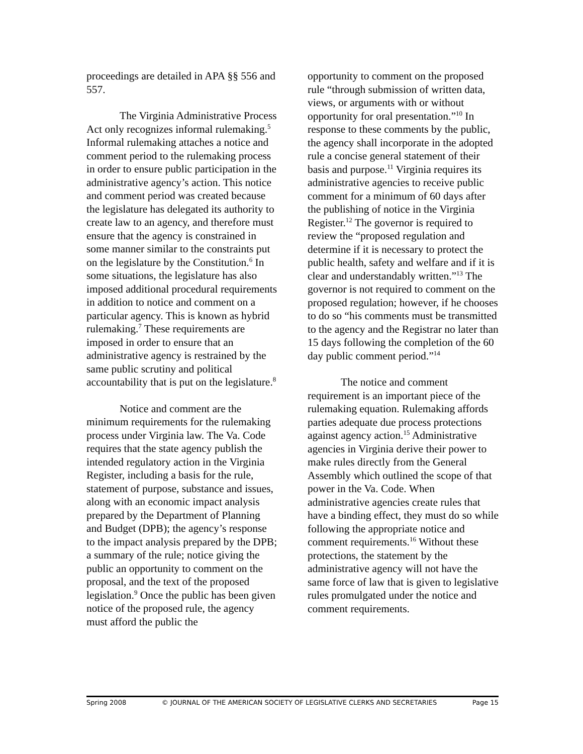proceedings are detailed in APA §§ 556 and 557.
The Virginia Administrative Process Act only recognizes informal rulemaking.<sup>5</sup> Informal rulemaking attaches a notice and comment period to the rulemaking process in order to ensure public participation in the administrative agency’s action. This notice and comment period was created because the legislature has delegated its authority to create law to an agency, and therefore must ensure that the agency is constrained in some manner similar to the constraints put on the legislature by the Constitution.<sup>6</sup> In some situations, the legislature has also imposed additional procedural requirements in addition to notice and comment on a particular agency. This is known as hybrid rulemaking.<sup>7</sup> These requirements are imposed in order to ensure that an administrative agency is restrained by the same public scrutiny and political accountability that is put on the legislature.<sup>8</sup>
Notice and comment are the minimum requirements for the rulemaking process under Virginia law. The Va. Code requires that the state agency publish the intended regulatory action in the Virginia Register, including a basis for the rule, statement of purpose, substance and issues, along with an economic impact analysis prepared by the Department of Planning and Budget (DPB); the agency’s response to the impact analysis prepared by the DPB; a summary of the rule; notice giving the public an opportunity to comment on the proposal, and the text of the proposed legislation.<sup>9</sup> Once the public has been given notice of the proposed rule, the agency must afford the public the
opportunity to comment on the proposed rule “through submission of written data, views, or arguments with or without opportunity for oral presentation.”<sup>10</sup> In response to these comments by the public, the agency shall incorporate in the adopted rule a concise general statement of their basis and purpose.<sup>11</sup> Virginia requires its administrative agencies to receive public comment for a minimum of 60 days after the publishing of notice in the Virginia Register.<sup>12</sup> The governor is required to review the “proposed regulation and determine if it is necessary to protect the public health, safety and welfare and if it is clear and understandably written.”<sup>13</sup> The governor is not required to comment on the proposed regulation; however, if he chooses to do so “his comments must be transmitted to the agency and the Registrar no later than 15 days following the completion of the 60 day public comment period.”<sup>14</sup>
The notice and comment requirement is an important piece of the rulemaking equation. Rulemaking affords parties adequate due process protections against agency action.<sup>15</sup> Administrative agencies in Virginia derive their power to make rules directly from the General Assembly which outlined the scope of that power in the Va. Code. When administrative agencies create rules that have a binding effect, they must do so while following the appropriate notice and comment requirements.<sup>16</sup> Without these protections, the statement by the administrative agency will not have the same force of law that is given to legislative rules promulgated under the notice and comment requirements.
Spring 2008 © JOURNAL OF THE AMERICAN SOCIETY OF LEGISLATIVE CLERKS AND SECRETARIES Page 15